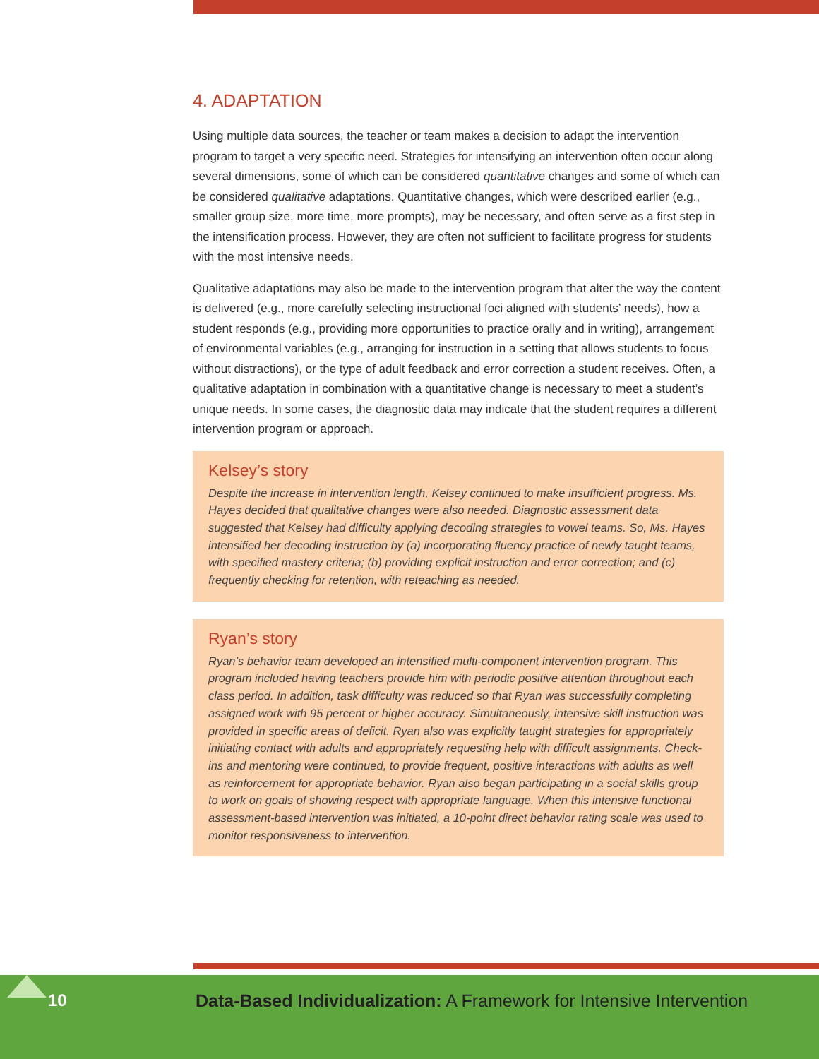4. ADAPTATION
Using multiple data sources, the teacher or team makes a decision to adapt the intervention program to target a very specific need. Strategies for intensifying an intervention often occur along several dimensions, some of which can be considered quantitative changes and some of which can be considered qualitative adaptations. Quantitative changes, which were described earlier (e.g., smaller group size, more time, more prompts), may be necessary, and often serve as a first step in the intensification process. However, they are often not sufficient to facilitate progress for students with the most intensive needs.
Qualitative adaptations may also be made to the intervention program that alter the way the content is delivered (e.g., more carefully selecting instructional foci aligned with students’ needs), how a student responds (e.g., providing more opportunities to practice orally and in writing), arrangement of environmental variables (e.g., arranging for instruction in a setting that allows students to focus without distractions), or the type of adult feedback and error correction a student receives. Often, a qualitative adaptation in combination with a quantitative change is necessary to meet a student’s unique needs. In some cases, the diagnostic data may indicate that the student requires a different intervention program or approach.
Kelsey’s story
Despite the increase in intervention length, Kelsey continued to make insufficient progress. Ms. Hayes decided that qualitative changes were also needed. Diagnostic assessment data suggested that Kelsey had difficulty applying decoding strategies to vowel teams. So, Ms. Hayes intensified her decoding instruction by (a) incorporating fluency practice of newly taught teams, with specified mastery criteria; (b) providing explicit instruction and error correction; and (c) frequently checking for retention, with reteaching as needed.
Ryan’s story
Ryan’s behavior team developed an intensified multi-component intervention program. This program included having teachers provide him with periodic positive attention throughout each class period. In addition, task difficulty was reduced so that Ryan was successfully completing assigned work with 95 percent or higher accuracy. Simultaneously, intensive skill instruction was provided in specific areas of deficit. Ryan also was explicitly taught strategies for appropriately initiating contact with adults and appropriately requesting help with difficult assignments. Check-ins and mentoring were continued, to provide frequent, positive interactions with adults as well as reinforcement for appropriate behavior. Ryan also began participating in a social skills group to work on goals of showing respect with appropriate language. When this intensive functional assessment-based intervention was initiated, a 10-point direct behavior rating scale was used to monitor responsiveness to intervention.
10
Data-Based Individualization: A Framework for Intensive Intervention